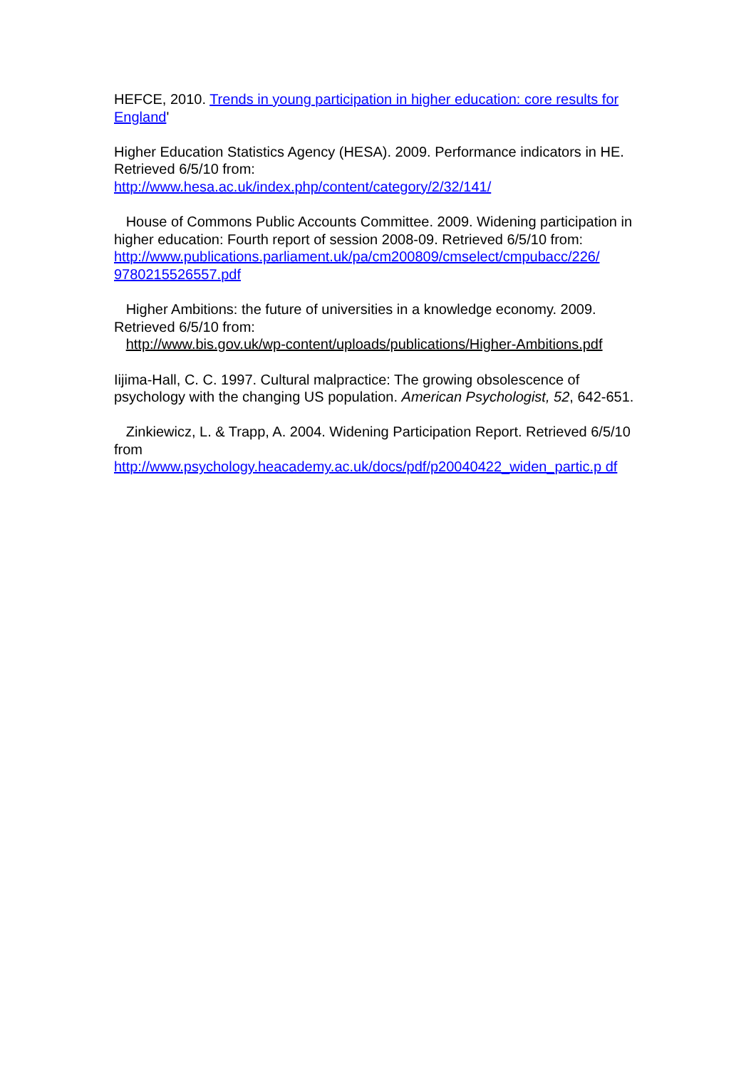HEFCE, 2010. Trends in young participation in higher education: core results for England'
Higher Education Statistics Agency (HESA). 2009. Performance indicators in HE. Retrieved 6/5/10 from:
http://www.hesa.ac.uk/index.php/content/category/2/32/141/
House of Commons Public Accounts Committee. 2009. Widening participation in higher education: Fourth report of session 2008-09. Retrieved 6/5/10 from:
http://www.publications.parliament.uk/pa/cm200809/cmselect/cmpubacc/226/ 9780215526557.pdf
Higher Ambitions: the future of universities in a knowledge economy. 2009. Retrieved 6/5/10 from:
http://www.bis.gov.uk/wp-content/uploads/publications/Higher-Ambitions.pdf
Iijima-Hall, C. C. 1997. Cultural malpractice: The growing obsolescence of psychology with the changing US population. American Psychologist, 52, 642-651.
Zinkiewicz, L. & Trapp, A. 2004. Widening Participation Report. Retrieved 6/5/10 from
http://www.psychology.heacademy.ac.uk/docs/pdf/p20040422_widen_partic.p df